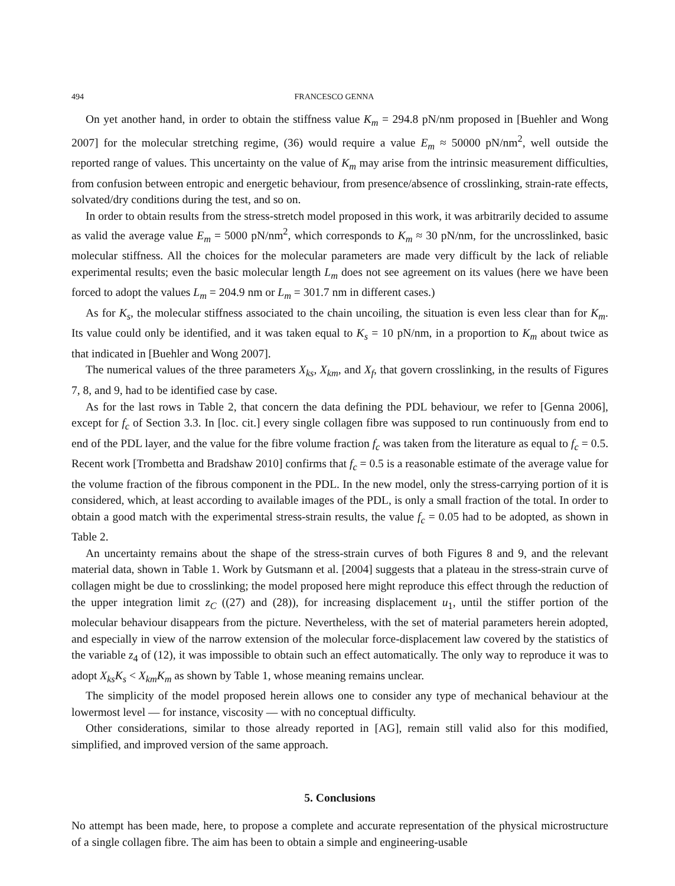494 FRANCESCO GENNA
On yet another hand, in order to obtain the stiffness value K<sub>m</sub> = 294.8 pN/nm proposed in [Buehler and Wong 2007] for the molecular stretching regime, (36) would require a value E<sub>m</sub> ≈ 50000 pN/nm<sup>2</sup>, well outside the reported range of values. This uncertainty on the value of K<sub>m</sub> may arise from the intrinsic measurement difficulties, from confusion between entropic and energetic behaviour, from presence/absence of crosslinking, strain-rate effects, solvated/dry conditions during the test, and so on.
In order to obtain results from the stress-stretch model proposed in this work, it was arbitrarily decided to assume as valid the average value E<sub>m</sub> = 5000 pN/nm<sup>2</sup>, which corresponds to K<sub>m</sub> ≈ 30 pN/nm, for the uncrosslinked, basic molecular stiffness. All the choices for the molecular parameters are made very difficult by the lack of reliable experimental results; even the basic molecular length L<sub>m</sub> does not see agreement on its values (here we have been forced to adopt the values L<sub>m</sub> = 204.9 nm or L<sub>m</sub> = 301.7 nm in different cases.)
As for K<sub>s</sub>, the molecular stiffness associated to the chain uncoiling, the situation is even less clear than for K<sub>m</sub>. Its value could only be identified, and it was taken equal to K<sub>s</sub> = 10 pN/nm, in a proportion to K<sub>m</sub> about twice as that indicated in [Buehler and Wong 2007].
The numerical values of the three parameters X<sub>ks</sub>, X<sub>km</sub>, and X<sub>f</sub>, that govern crosslinking, in the results of Figures 7, 8, and 9, had to be identified case by case.
As for the last rows in Table 2, that concern the data defining the PDL behaviour, we refer to [Genna 2006], except for f<sub>c</sub> of Section 3.3. In [loc. cit.] every single collagen fibre was supposed to run continuously from end to end of the PDL layer, and the value for the fibre volume fraction f<sub>c</sub> was taken from the literature as equal to f<sub>c</sub> = 0.5. Recent work [Trombetta and Bradshaw 2010] confirms that f<sub>c</sub> = 0.5 is a reasonable estimate of the average value for the volume fraction of the fibrous component in the PDL. In the new model, only the stress-carrying portion of it is considered, which, at least according to available images of the PDL, is only a small fraction of the total. In order to obtain a good match with the experimental stress-strain results, the value f<sub>c</sub> = 0.05 had to be adopted, as shown in Table 2.
An uncertainty remains about the shape of the stress-strain curves of both Figures 8 and 9, and the relevant material data, shown in Table 1. Work by Gutsmann et al. [2004] suggests that a plateau in the stress-strain curve of collagen might be due to crosslinking; the model proposed here might reproduce this effect through the reduction of the upper integration limit z<sub>C</sub> ((27) and (28)), for increasing displacement u<sub>1</sub>, until the stiffer portion of the molecular behaviour disappears from the picture. Nevertheless, with the set of material parameters herein adopted, and especially in view of the narrow extension of the molecular force-displacement law covered by the statistics of the variable z<sub>4</sub> of (12), it was impossible to obtain such an effect automatically. The only way to reproduce it was to adopt X<sub>ks</sub>K<sub>s</sub> < X<sub>km</sub>K<sub>m</sub> as shown by Table 1, whose meaning remains unclear.
The simplicity of the model proposed herein allows one to consider any type of mechanical behaviour at the lowermost level — for instance, viscosity — with no conceptual difficulty.
Other considerations, similar to those already reported in [AG], remain still valid also for this modified, simplified, and improved version of the same approach.
5. Conclusions
No attempt has been made, here, to propose a complete and accurate representation of the physical microstructure of a single collagen fibre. The aim has been to obtain a simple and engineering-usable